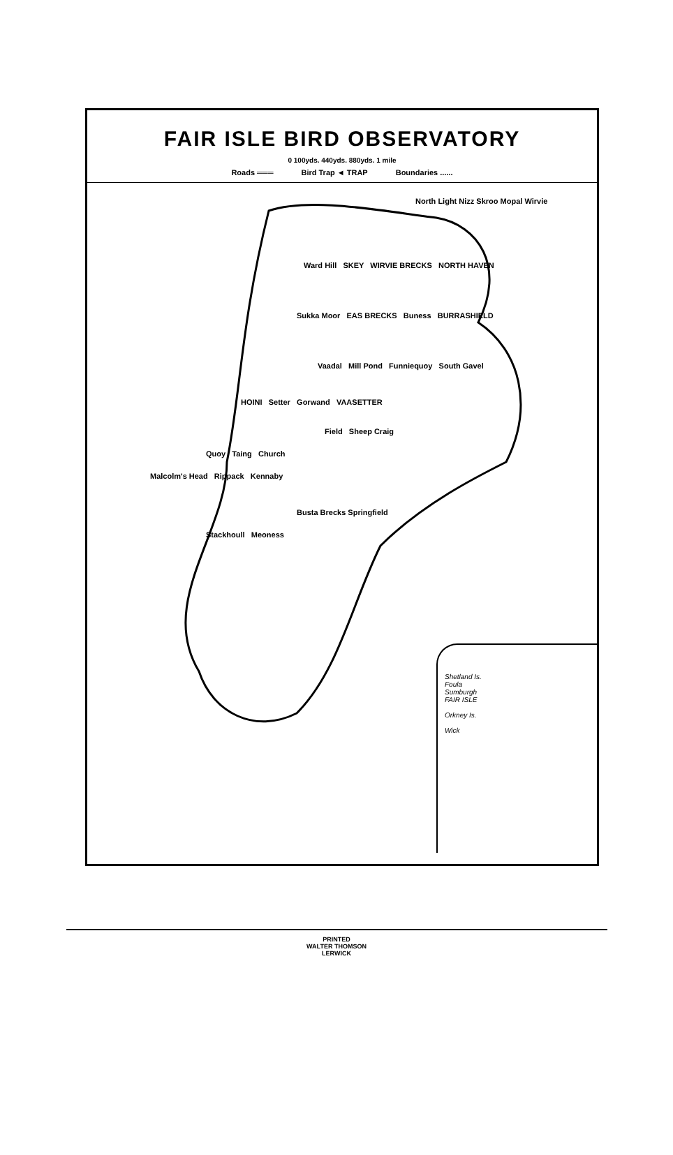FAIR ISLE BIRD OBSERVATORY
0 100yds. 440yds. 880yds. 1 mile
Roads ═══ Bird Trap ◄ TRAP Boundaries ......
North Light Nizz Skroo Mopal Wirvie
Ward Hill SKEY WIRVIE BRECKS NORTH HAVEN
Sukka Moor EAS BRECKS Buness BURRASHIELD
Vaadal Mill Pond Funniequoy South Gavel
HOINI Setter Gorwand VAASETTER
Field Sheep Craig
Quoy Taing Church
Malcolm's Head Rippack Kennaby
Busta Brecks Springfield
Stackhoull Meoness
Shetland Is.
Foula
Sumburgh
FAIR ISLE
Orkney Is.
Wick
PRINTED
WALTER THOMSON
LERWICK